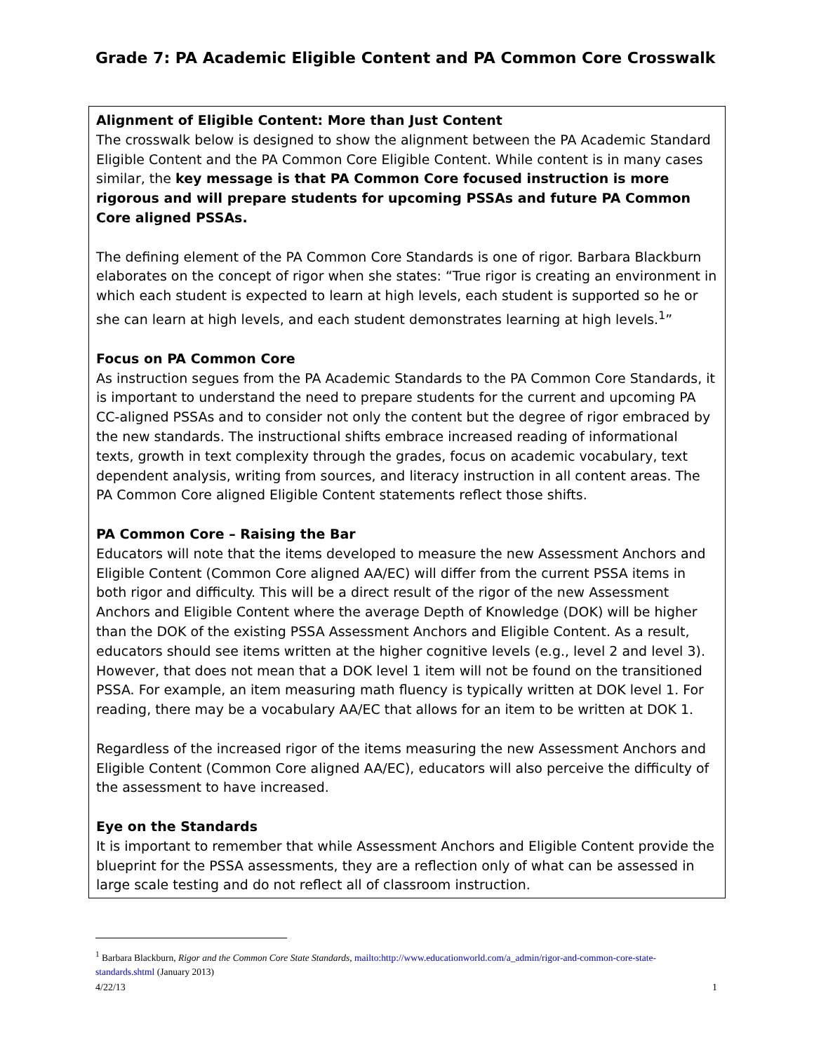Grade 7: PA Academic Eligible Content and PA Common Core Crosswalk
Alignment of Eligible Content: More than Just Content
The crosswalk below is designed to show the alignment between the PA Academic Standard Eligible Content and the PA Common Core Eligible Content. While content is in many cases similar, the key message is that PA Common Core focused instruction is more rigorous and will prepare students for upcoming PSSAs and future PA Common Core aligned PSSAs.
The defining element of the PA Common Core Standards is one of rigor. Barbara Blackburn elaborates on the concept of rigor when she states: “True rigor is creating an environment in which each student is expected to learn at high levels, each student is supported so he or she can learn at high levels, and each student demonstrates learning at high levels.<sup>1</sup>”
Focus on PA Common Core
As instruction segues from the PA Academic Standards to the PA Common Core Standards, it is important to understand the need to prepare students for the current and upcoming PA CC-aligned PSSAs and to consider not only the content but the degree of rigor embraced by the new standards. The instructional shifts embrace increased reading of informational texts, growth in text complexity through the grades, focus on academic vocabulary, text dependent analysis, writing from sources, and literacy instruction in all content areas. The PA Common Core aligned Eligible Content statements reflect those shifts.
PA Common Core – Raising the Bar
Educators will note that the items developed to measure the new Assessment Anchors and Eligible Content (Common Core aligned AA/EC) will differ from the current PSSA items in both rigor and difficulty. This will be a direct result of the rigor of the new Assessment Anchors and Eligible Content where the average Depth of Knowledge (DOK) will be higher than the DOK of the existing PSSA Assessment Anchors and Eligible Content. As a result, educators should see items written at the higher cognitive levels (e.g., level 2 and level 3). However, that does not mean that a DOK level 1 item will not be found on the transitioned PSSA. For example, an item measuring math fluency is typically written at DOK level 1. For reading, there may be a vocabulary AA/EC that allows for an item to be written at DOK 1.
Regardless of the increased rigor of the items measuring the new Assessment Anchors and Eligible Content (Common Core aligned AA/EC), educators will also perceive the difficulty of the assessment to have increased.
Eye on the Standards
It is important to remember that while Assessment Anchors and Eligible Content provide the blueprint for the PSSA assessments, they are a reflection only of what can be assessed in large scale testing and do not reflect all of classroom instruction.
<sup>1</sup> Barbara Blackburn, Rigor and the Common Core State Standards, mailto:http://www.educationworld.com/a_admin/rigor-and-common-core-state-standards.shtml (January 2013)
4/22/13 1